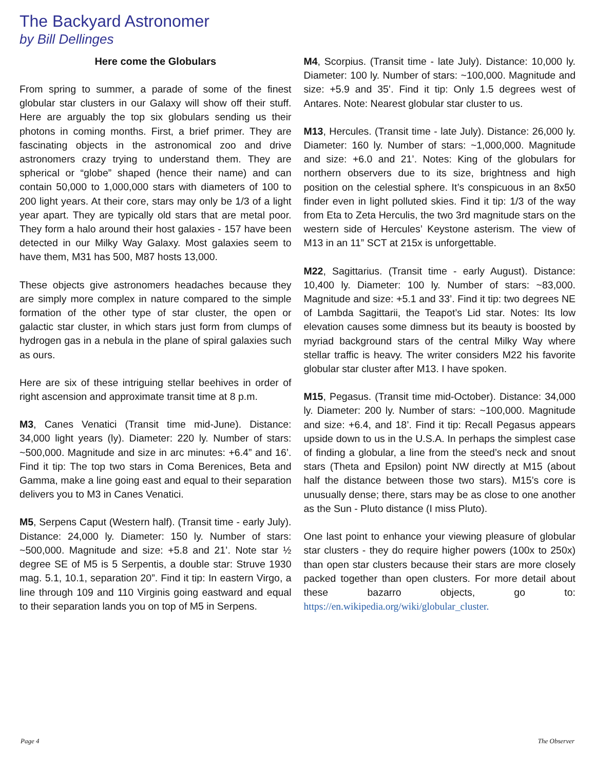The Backyard Astronomer
by Bill Dellinges
Here come the Globulars
From spring to summer, a parade of some of the finest globular star clusters in our Galaxy will show off their stuff. Here are arguably the top six globulars sending us their photons in coming months. First, a brief primer. They are fascinating objects in the astronomical zoo and drive astronomers crazy trying to understand them. They are spherical or “globe” shaped (hence their name) and can contain 50,000 to 1,000,000 stars with diameters of 100 to 200 light years. At their core, stars may only be 1/3 of a light year apart. They are typically old stars that are metal poor. They form a halo around their host galaxies - 157 have been detected in our Milky Way Galaxy. Most galaxies seem to have them, M31 has 500, M87 hosts 13,000.
These objects give astronomers headaches because they are simply more complex in nature compared to the simple formation of the other type of star cluster, the open or galactic star cluster, in which stars just form from clumps of hydrogen gas in a nebula in the plane of spiral galaxies such as ours.
Here are six of these intriguing stellar beehives in order of right ascension and approximate transit time at 8 p.m.
M3, Canes Venatici (Transit time mid-June). Distance: 34,000 light years (ly). Diameter: 220 ly. Number of stars: ~500,000. Magnitude and size in arc minutes: +6.4” and 16’. Find it tip: The top two stars in Coma Berenices, Beta and Gamma, make a line going east and equal to their separation delivers you to M3 in Canes Venatici.
M5, Serpens Caput (Western half). (Transit time - early July). Distance: 24,000 ly. Diameter: 150 ly. Number of stars: ~500,000. Magnitude and size: +5.8 and 21’. Note star ½ degree SE of M5 is 5 Serpentis, a double star: Struve 1930 mag. 5.1, 10.1, separation 20”. Find it tip: In eastern Virgo, a line through 109 and 110 Virginis going eastward and equal to their separation lands you on top of M5 in Serpens.
M4, Scorpius. (Transit time - late July). Distance: 10,000 ly. Diameter: 100 ly. Number of stars: ~100,000. Magnitude and size: +5.9 and 35’. Find it tip: Only 1.5 degrees west of Antares. Note: Nearest globular star cluster to us.
M13, Hercules. (Transit time - late July). Distance: 26,000 ly. Diameter: 160 ly. Number of stars: ~1,000,000. Magnitude and size: +6.0 and 21’. Notes: King of the globulars for northern observers due to its size, brightness and high position on the celestial sphere. It’s conspicuous in an 8x50 finder even in light polluted skies. Find it tip: 1/3 of the way from Eta to Zeta Herculis, the two 3rd magnitude stars on the western side of Hercules’ Keystone asterism. The view of M13 in an 11” SCT at 215x is unforgettable.
M22, Sagittarius. (Transit time - early August). Distance: 10,400 ly. Diameter: 100 ly. Number of stars: ~83,000. Magnitude and size: +5.1 and 33’. Find it tip: two degrees NE of Lambda Sagittarii, the Teapot’s Lid star. Notes: Its low elevation causes some dimness but its beauty is boosted by myriad background stars of the central Milky Way where stellar traffic is heavy. The writer considers M22 his favorite globular star cluster after M13. I have spoken.
M15, Pegasus. (Transit time mid-October). Distance: 34,000 ly. Diameter: 200 ly. Number of stars: ~100,000. Magnitude and size: +6.4, and 18’. Find it tip: Recall Pegasus appears upside down to us in the U.S.A. In perhaps the simplest case of finding a globular, a line from the steed’s neck and snout stars (Theta and Epsilon) point NW directly at M15 (about half the distance between those two stars). M15’s core is unusually dense; there, stars may be as close to one another as the Sun - Pluto distance (I miss Pluto).
One last point to enhance your viewing pleasure of globular star clusters - they do require higher powers (100x to 250x) than open star clusters because their stars are more closely packed together than open clusters. For more detail about these bazarro objects, go to: https://en.wikipedia.org/wiki/globular_cluster.
Page 4 The Observer